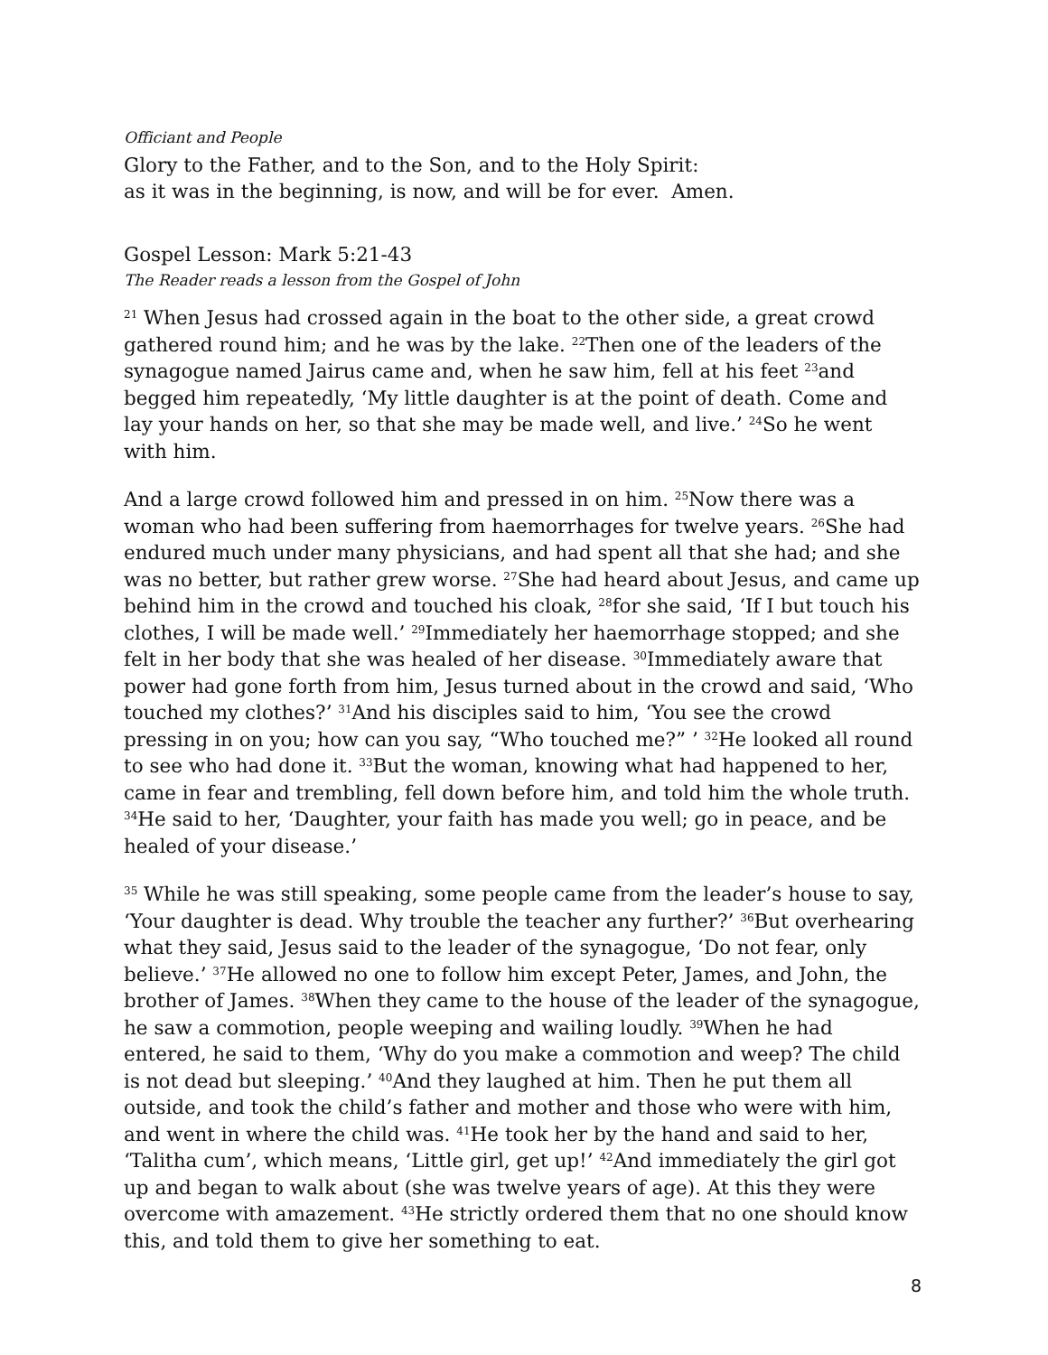Officiant and People
Glory to the Father, and to the Son, and to the Holy Spirit:
as it was in the beginning, is now, and will be for ever. Amen.
Gospel Lesson: Mark 5:21-43
The Reader reads a lesson from the Gospel of John
<sup>21</sup> When Jesus had crossed again in the boat to the other side, a great crowd gathered round him; and he was by the lake. <sup>22</sup>Then one of the leaders of the synagogue named Jairus came and, when he saw him, fell at his feet <sup>23</sup>and begged him repeatedly, ‘My little daughter is at the point of death. Come and lay your hands on her, so that she may be made well, and live.’ <sup>24</sup>So he went with him.
And a large crowd followed him and pressed in on him. <sup>25</sup>Now there was a woman who had been suffering from haemorrhages for twelve years. <sup>26</sup>She had endured much under many physicians, and had spent all that she had; and she was no better, but rather grew worse. <sup>27</sup>She had heard about Jesus, and came up behind him in the crowd and touched his cloak, <sup>28</sup>for she said, ‘If I but touch his clothes, I will be made well.’ <sup>29</sup>Immediately her haemorrhage stopped; and she felt in her body that she was healed of her disease. <sup>30</sup>Immediately aware that power had gone forth from him, Jesus turned about in the crowd and said, ‘Who touched my clothes?’ <sup>31</sup>And his disciples said to him, ‘You see the crowd pressing in on you; how can you say, “Who touched me?” ’ <sup>32</sup>He looked all round to see who had done it. <sup>33</sup>But the woman, knowing what had happened to her, came in fear and trembling, fell down before him, and told him the whole truth. <sup>34</sup>He said to her, ‘Daughter, your faith has made you well; go in peace, and be healed of your disease.’
<sup>35</sup> While he was still speaking, some people came from the leader’s house to say, ‘Your daughter is dead. Why trouble the teacher any further?’ <sup>36</sup>But overhearing what they said, Jesus said to the leader of the synagogue, ‘Do not fear, only believe.’ <sup>37</sup>He allowed no one to follow him except Peter, James, and John, the brother of James. <sup>38</sup>When they came to the house of the leader of the synagogue, he saw a commotion, people weeping and wailing loudly. <sup>39</sup>When he had entered, he said to them, ‘Why do you make a commotion and weep? The child is not dead but sleeping.’ <sup>40</sup>And they laughed at him. Then he put them all outside, and took the child’s father and mother and those who were with him, and went in where the child was. <sup>41</sup>He took her by the hand and said to her, ‘Talitha cum’, which means, ‘Little girl, get up!’ <sup>42</sup>And immediately the girl got up and began to walk about (she was twelve years of age). At this they were overcome with amazement. <sup>43</sup>He strictly ordered them that no one should know this, and told them to give her something to eat.
8